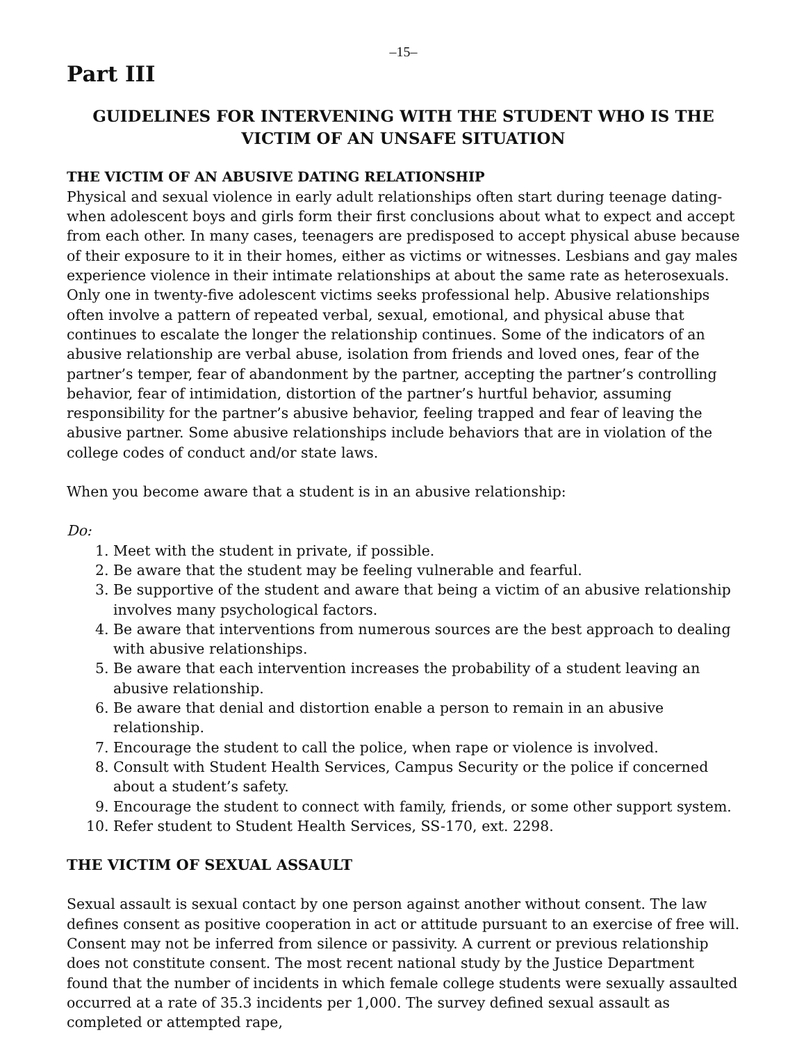–15–
Part III
GUIDELINES FOR INTERVENING WITH THE STUDENT WHO IS THE VICTIM OF AN UNSAFE SITUATION
THE VICTIM OF AN ABUSIVE DATING RELATIONSHIP
Physical and sexual violence in early adult relationships often start during teenage dating-when adolescent boys and girls form their first conclusions about what to expect and accept from each other. In many cases, teenagers are predisposed to accept physical abuse because of their exposure to it in their homes, either as victims or witnesses. Lesbians and gay males experience violence in their intimate relationships at about the same rate as heterosexuals. Only one in twenty-five adolescent victims seeks professional help. Abusive relationships often involve a pattern of repeated verbal, sexual, emotional, and physical abuse that continues to escalate the longer the relationship continues. Some of the indicators of an abusive relationship are verbal abuse, isolation from friends and loved ones, fear of the partner’s temper, fear of abandonment by the partner, accepting the partner’s controlling behavior, fear of intimidation, distortion of the partner’s hurtful behavior, assuming responsibility for the partner’s abusive behavior, feeling trapped and fear of leaving the abusive partner. Some abusive relationships include behaviors that are in violation of the college codes of conduct and/or state laws.
When you become aware that a student is in an abusive relationship:
Do:
1. Meet with the student in private, if possible.
2. Be aware that the student may be feeling vulnerable and fearful.
3. Be supportive of the student and aware that being a victim of an abusive relationship involves many psychological factors.
4. Be aware that interventions from numerous sources are the best approach to dealing with abusive relationships.
5. Be aware that each intervention increases the probability of a student leaving an abusive relationship.
6. Be aware that denial and distortion enable a person to remain in an abusive relationship.
7. Encourage the student to call the police, when rape or violence is involved.
8. Consult with Student Health Services, Campus Security or the police if concerned about a student’s safety.
9. Encourage the student to connect with family, friends, or some other support system.
10. Refer student to Student Health Services, SS-170, ext. 2298.
THE VICTIM OF SEXUAL ASSAULT
Sexual assault is sexual contact by one person against another without consent. The law defines consent as positive cooperation in act or attitude pursuant to an exercise of free will. Consent may not be inferred from silence or passivity. A current or previous relationship does not constitute consent. The most recent national study by the Justice Department found that the number of incidents in which female college students were sexually assaulted occurred at a rate of 35.3 incidents per 1,000. The survey defined sexual assault as completed or attempted rape,